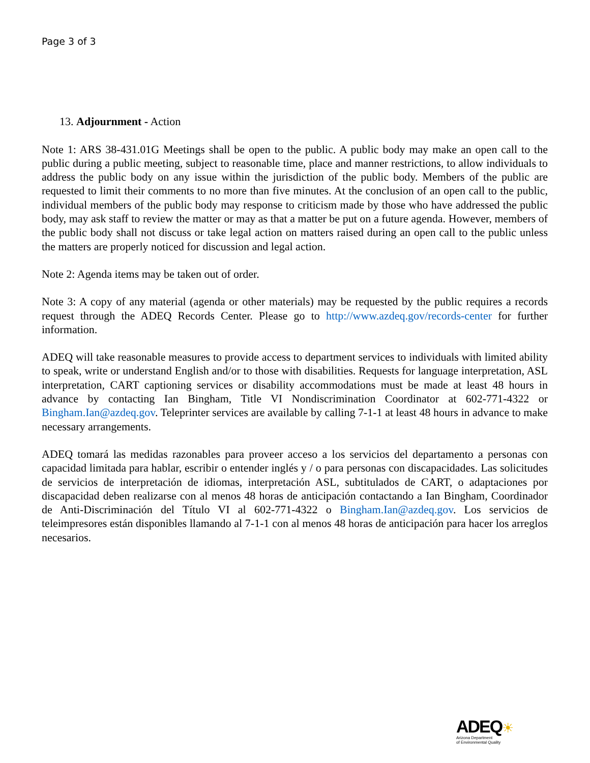Page 3 of 3
13. Adjournment - Action
Note 1: ARS 38-431.01G Meetings shall be open to the public. A public body may make an open call to the public during a public meeting, subject to reasonable time, place and manner restrictions, to allow individuals to address the public body on any issue within the jurisdiction of the public body. Members of the public are requested to limit their comments to no more than five minutes. At the conclusion of an open call to the public, individual members of the public body may response to criticism made by those who have addressed the public body, may ask staff to review the matter or may as that a matter be put on a future agenda. However, members of the public body shall not discuss or take legal action on matters raised during an open call to the public unless the matters are properly noticed for discussion and legal action.
Note 2: Agenda items may be taken out of order.
Note 3: A copy of any material (agenda or other materials) may be requested by the public requires a records request through the ADEQ Records Center. Please go to http://www.azdeq.gov/records-center for further information.
ADEQ will take reasonable measures to provide access to department services to individuals with limited ability to speak, write or understand English and/or to those with disabilities. Requests for language interpretation, ASL interpretation, CART captioning services or disability accommodations must be made at least 48 hours in advance by contacting Ian Bingham, Title VI Nondiscrimination Coordinator at 602-771-4322 or Bingham.Ian@azdeq.gov. Teleprinter services are available by calling 7-1-1 at least 48 hours in advance to make necessary arrangements.
ADEQ tomará las medidas razonables para proveer acceso a los servicios del departamento a personas con capacidad limitada para hablar, escribir o entender inglés y / o para personas con discapacidades. Las solicitudes de servicios de interpretación de idiomas, interpretación ASL, subtitulados de CART, o adaptaciones por discapacidad deben realizarse con al menos 48 horas de anticipación contactando a Ian Bingham, Coordinador de Anti-Discriminación del Título VI al 602-771-4322 o Bingham.Ian@azdeq.gov. Los servicios de teleimpresores están disponibles llamando al 7-1-1 con al menos 48 horas de anticipación para hacer los arreglos necesarios.
ADEQ☀
Arizona Department
of Environmental Quality